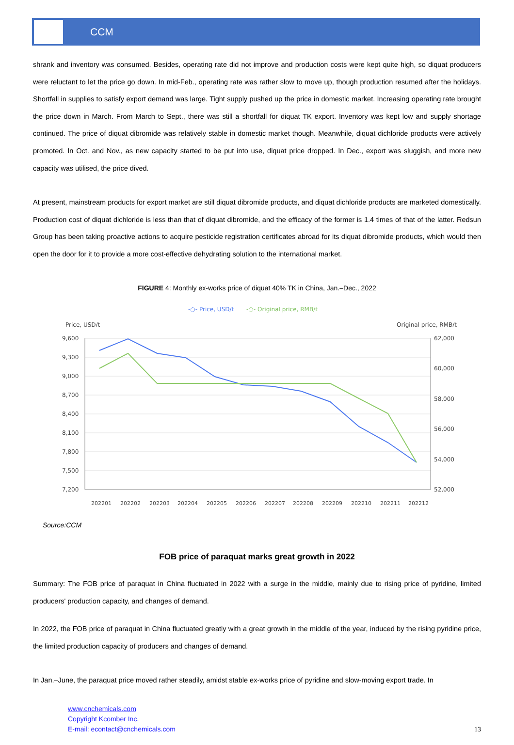CCM
shrank and inventory was consumed. Besides, operating rate did not improve and production costs were kept quite high, so diquat producers were reluctant to let the price go down. In mid-Feb., operating rate was rather slow to move up, though production resumed after the holidays. Shortfall in supplies to satisfy export demand was large. Tight supply pushed up the price in domestic market. Increasing operating rate brought the price down in March. From March to Sept., there was still a shortfall for diquat TK export. Inventory was kept low and supply shortage continued. The price of diquat dibromide was relatively stable in domestic market though. Meanwhile, diquat dichloride products were actively promoted. In Oct. and Nov., as new capacity started to be put into use, diquat price dropped. In Dec., export was sluggish, and more new capacity was utilised, the price dived.
At present, mainstream products for export market are still diquat dibromide products, and diquat dichloride products are marketed domestically. Production cost of diquat dichloride is less than that of diquat dibromide, and the efficacy of the former is 1.4 times of that of the latter. Redsun Group has been taking proactive actions to acquire pesticide registration certificates abroad for its diquat dibromide products, which would then open the door for it to provide a more cost-effective dehydrating solution to the international market.
FIGURE 4: Monthly ex-works price of diquat 40% TK in China, Jan.–Dec., 2022
-○- Price, USD/t
-○- Original price, RMB/t
Price, USD/t
Original price, RMB/t
9,600
9,300
9,000
8,700
8,400
8,100
7,800
7,500
7,200
62,000
60,000
58,000
56,000
54,000
52,000
202201
202202
202203
202204
202205
202206
202207
202208
202209
202210
202211
202212
Source:CCM
FOB price of paraquat marks great growth in 2022
Summary: The FOB price of paraquat in China fluctuated in 2022 with a surge in the middle, mainly due to rising price of pyridine, limited producers' production capacity, and changes of demand.
In 2022, the FOB price of paraquat in China fluctuated greatly with a great growth in the middle of the year, induced by the rising pyridine price, the limited production capacity of producers and changes of demand.
In Jan.–June, the paraquat price moved rather steadily, amidst stable ex-works price of pyridine and slow-moving export trade. In
www.cnchemicals.com
Copyright Kcomber Inc.
E-mail: econtact@cnchemicals.com
13